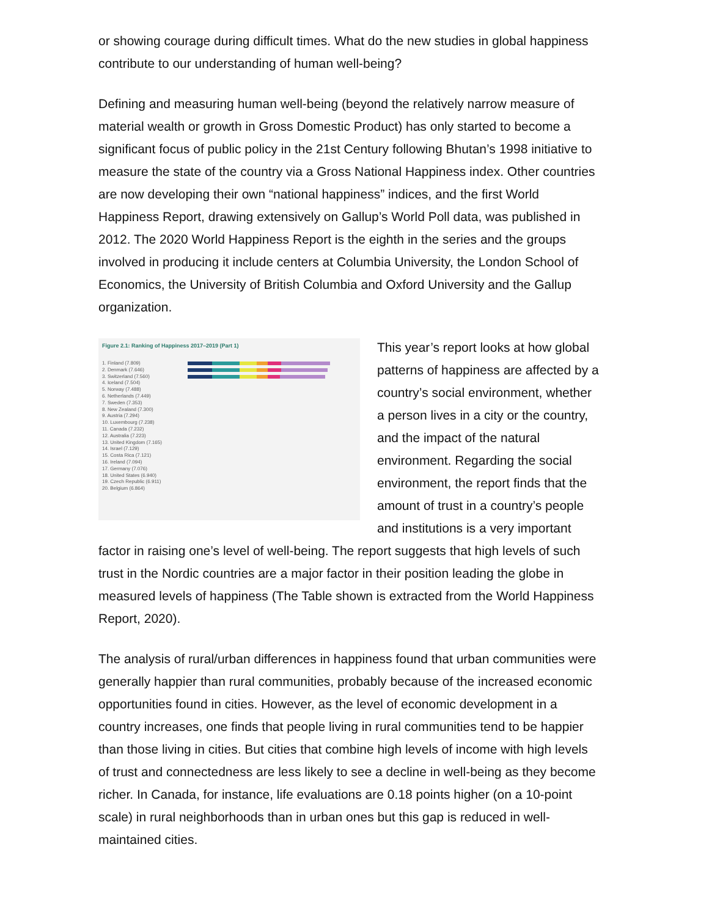or showing courage during difficult times. What do the new studies in global happiness contribute to our understanding of human well-being?
Defining and measuring human well-being (beyond the relatively narrow measure of material wealth or growth in Gross Domestic Product) has only started to become a significant focus of public policy in the 21st Century following Bhutan’s 1998 initiative to measure the state of the country via a Gross National Happiness index. Other countries are now developing their own “national happiness” indices, and the first World Happiness Report, drawing extensively on Gallup’s World Poll data, was published in 2012. The 2020 World Happiness Report is the eighth in the series and the groups involved in producing it include centers at Columbia University, the London School of Economics, the University of British Columbia and Oxford University and the Gallup organization.
Figure 2.1: Ranking of Happiness 2017–2019 (Part 1)
1. Finland (7.809)
2. Denmark (7.646)
3. Switzerland (7.560)
4. Iceland (7.504)
5. Norway (7.488)
6. Netherlands (7.449)
7. Sweden (7.353)
8. New Zealand (7.300)
9. Austria (7.294)
10. Luxembourg (7.238)
11. Canada (7.232)
12. Australia (7.223)
13. United Kingdom (7.165)
14. Israel (7.129)
15. Costa Rica (7.121)
16. Ireland (7.094)
17. Germany (7.076)
18. United States (6.940)
19. Czech Republic (6.911)
20. Belgium (6.864)
This year’s report looks at how global patterns of happiness are affected by a country’s social environment, whether a person lives in a city or the country, and the impact of the natural environment. Regarding the social environment, the report finds that the amount of trust in a country’s people and institutions is a very important factor in raising one’s level of well-being. The report suggests that high levels of such trust in the Nordic countries are a major factor in their position leading the globe in measured levels of happiness (The Table shown is extracted from the World Happiness Report, 2020).
The analysis of rural/urban differences in happiness found that urban communities were generally happier than rural communities, probably because of the increased economic opportunities found in cities. However, as the level of economic development in a country increases, one finds that people living in rural communities tend to be happier than those living in cities. But cities that combine high levels of income with high levels of trust and connectedness are less likely to see a decline in well-being as they become richer. In Canada, for instance, life evaluations are 0.18 points higher (on a 10-point scale) in rural neighborhoods than in urban ones but this gap is reduced in well-maintained cities.